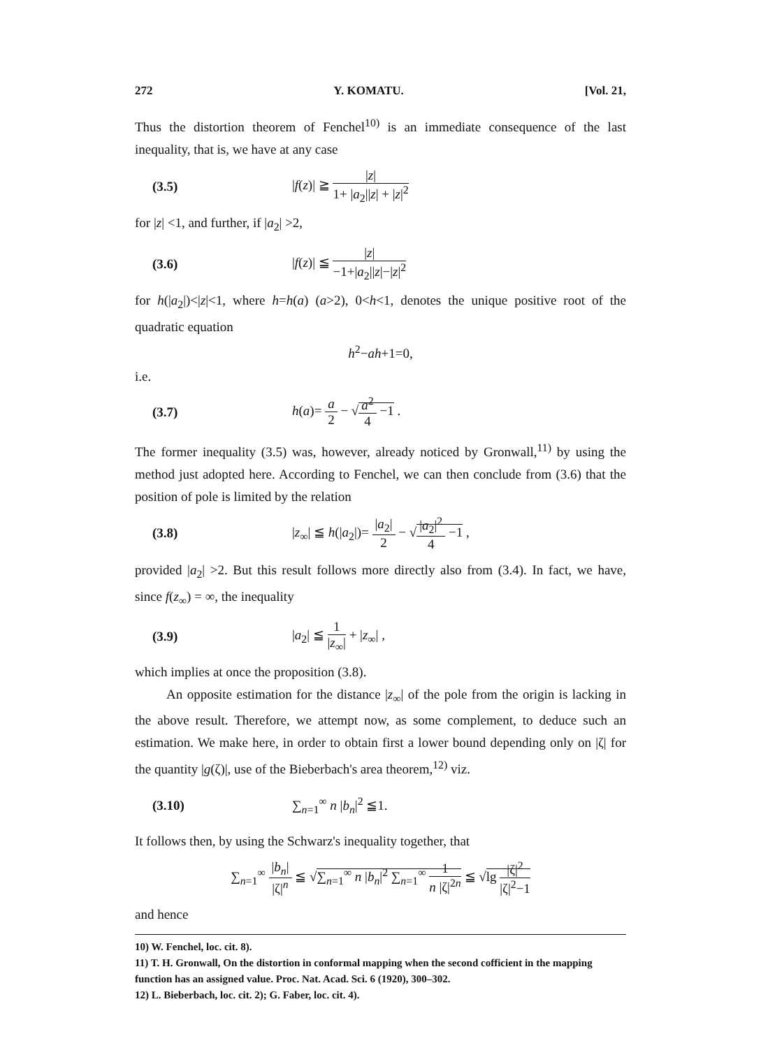272 Y. KOMATU. [Vol. 21,
Thus the distortion theorem of Fenchel<sup>10)</sup> is an immediate consequence of the last inequality, that is, we have at any case
(3.5) |f(z)| ≧ |z| 1+ |a<sub>2</sub>||z| + |z|<sup>2</sup>
for |z| <1, and further, if |a<sub>2</sub>| >2,
(3.6) |f(z)| ≦ |z| −1+|a<sub>2</sub>||z|−|z|<sup>2</sup>
for h(|a<sub>2</sub>|)<|z|<1, where h=h(a) (a>2), 0<h<1, denotes the unique positive root of the quadratic equation
h<sup>2</sup>−ah+1=0,
i.e.
(3.7) h(a)= a 2 − √a<sup>2</sup> 4 −1 .
The former inequality (3.5) was, however, already noticed by Gronwall,<sup>11)</sup> by using the method just adopted here. According to Fenchel, we can then conclude from (3.6) that the position of pole is limited by the relation
(3.8) |z<sub>∞</sub>| ≦ h(|a<sub>2</sub>|)= |a<sub>2</sub>| 2 − √|a<sub>2</sub>|<sup>2</sup> 4 −1 ,
provided |a<sub>2</sub>| >2. But this result follows more directly also from (3.4). In fact, we have, since f(z<sub>∞</sub>) = ∞, the inequality
(3.9) |a<sub>2</sub>| ≦ 1 |z<sub>∞</sub>| + |z<sub>∞</sub>| ,
which implies at once the proposition (3.8).
An opposite estimation for the distance |z<sub>∞</sub>| of the pole from the origin is lacking in the above result. Therefore, we attempt now, as some complement, to deduce such an estimation. We make here, in order to obtain first a lower bound depending only on |ζ| for the quantity |g(ζ)|, use of the Bieberbach's area theorem,<sup>12)</sup> viz.
(3.10) ∑<sub>n=1</sub><sup>∞</sup> n |b<sub>n</sub>|<sup>2</sup> ≦1.
It follows then, by using the Schwarz's inequality together, that
∑<sub>n=1</sub><sup>∞</sup> |b<sub>n</sub>| |ζ|<sup>n</sup> ≦ √∑<sub>n=1</sub><sup>∞</sup> n |b<sub>n</sub>|<sup>2</sup> ∑<sub>n=1</sub><sup>∞</sup> 1 n |ζ|<sup>2n</sup> ≦ √lg |ζ|<sup>2</sup> |ζ|<sup>2</sup>−1
and hence
10) W. Fenchel, loc. cit. 8).
11) T. H. Gronwall, On the distortion in conformal mapping when the second cofficient in the mapping function has an assigned value. Proc. Nat. Acad. Sci. 6 (1920), 300–302.
12) L. Bieberbach, loc. cit. 2); G. Faber, loc. cit. 4).